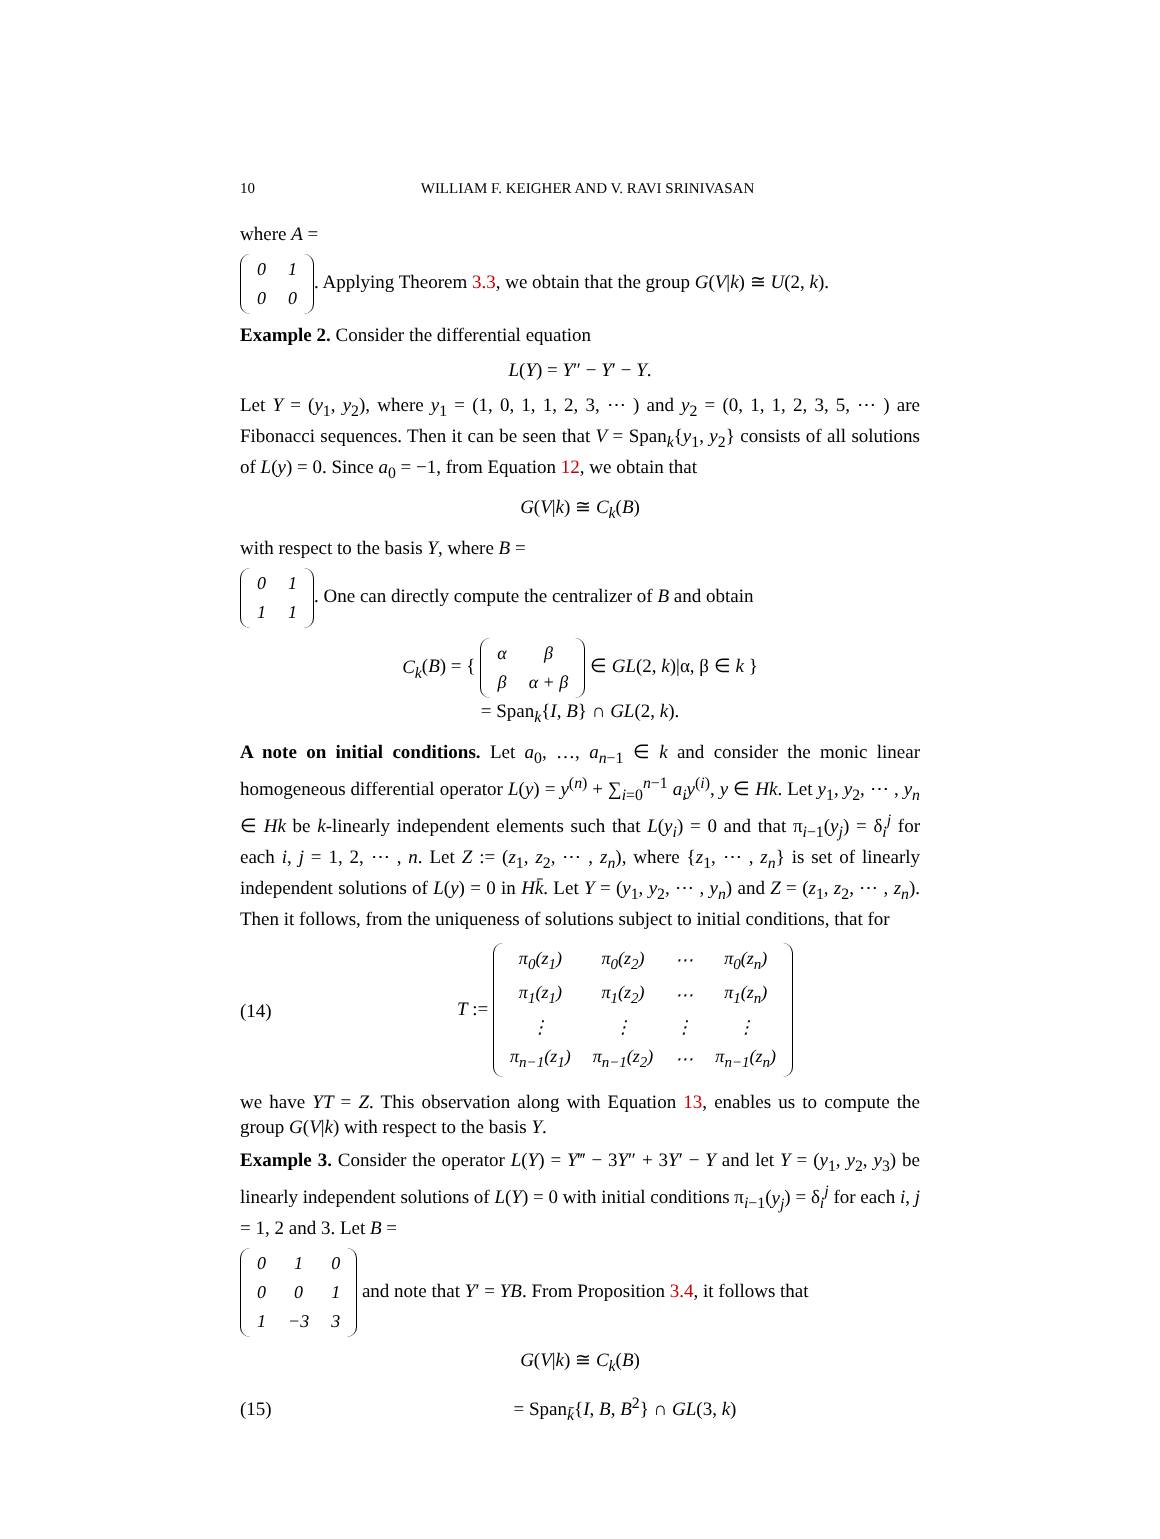10 WILLIAM F. KEIGHER AND V. RAVI SRINIVASAN
where A =
| 0 | 1 |
| 0 | 0 |
. Applying Theorem 3.3, we obtain that the group G(V|k) ≅ U(2, k).
Example 2. Consider the differential equation
L(Y) = Y″ − Y′ − Y.
Let Y = (y<sub>1</sub>, y<sub>2</sub>), where y<sub>1</sub> = (1, 0, 1, 1, 2, 3, ⋯ ) and y<sub>2</sub> = (0, 1, 1, 2, 3, 5, ⋯ ) are Fibonacci sequences. Then it can be seen that V = Span<sub>k</sub>{y<sub>1</sub>, y<sub>2</sub>} consists of all solutions of L(y) = 0. Since a<sub>0</sub> = −1, from Equation 12, we obtain that
G(V|k) ≅ C<sub>k</sub>(B)
with respect to the basis Y, where B =
| 0 | 1 |
| 1 | 1 |
. One can directly compute the centralizer of B and obtain
C<sub>k</sub>(B) = {
| α | β |
| β | α + β |
∈ GL(2, k)|α, β ∈ k }
= Span<sub>k</sub>{I, B} ∩ GL(2, k).
A note on initial conditions. Let a<sub>0</sub>, …, a<sub>n−1</sub> ∈ k and consider the monic linear homogeneous differential operator L(y) = y<sup>(n)</sup> + ∑<sub>i=0</sub><sup>n−1</sup> a<sub>i</sub>y<sup>(i)</sup>, y ∈ Hk. Let y<sub>1</sub>, y<sub>2</sub>, ⋯ , y<sub>n</sub> ∈ Hk be k-linearly independent elements such that L(y<sub>i</sub>) = 0 and that π<sub>i−1</sub>(y<sub>j</sub>) = δ<sub>i</sub><sup>j</sup> for each i, j = 1, 2, ⋯ , n. Let Z := (z<sub>1</sub>, z<sub>2</sub>, ⋯ , z<sub>n</sub>), where {z<sub>1</sub>, ⋯ , z<sub>n</sub>} is set of linearly independent solutions of L(y) = 0 in Hk̄. Let Y = (y<sub>1</sub>, y<sub>2</sub>, ⋯ , y<sub>n</sub>) and Z = (z<sub>1</sub>, z<sub>2</sub>, ⋯ , z<sub>n</sub>). Then it follows, from the uniqueness of solutions subject to initial conditions, that for
(14) T :=
| π<sub>0</sub>(z<sub>1</sub>) | π<sub>0</sub>(z<sub>2</sub>) | ⋯ | π<sub>0</sub>(z<sub>n</sub>) |
| π<sub>1</sub>(z<sub>1</sub>) | π<sub>1</sub>(z<sub>2</sub>) | ⋯ | π<sub>1</sub>(z<sub>n</sub>) |
| ⋮ | ⋮ | ⋮ | ⋮ |
| π<sub>n−1</sub>(z<sub>1</sub>) | π<sub>n−1</sub>(z<sub>2</sub>) | ⋯ | π<sub>n−1</sub>(z<sub>n</sub>) |
we have YT = Z. This observation along with Equation 13, enables us to compute the group G(V|k) with respect to the basis Y.
Example 3. Consider the operator L(Y) = Y‴ − 3Y″ + 3Y′ − Y and let Y = (y<sub>1</sub>, y<sub>2</sub>, y<sub>3</sub>) be linearly independent solutions of L(Y) = 0 with initial conditions π<sub>i−1</sub>(y<sub>j</sub>) = δ<sub>i</sub><sup>j</sup> for each i, j = 1, 2 and 3. Let B =
| 0 | 1 | 0 |
| 0 | 0 | 1 |
| 1 | −3 | 3 |
and note that Y′ = YB. From Proposition 3.4, it follows that
G(V|k) ≅ C<sub>k</sub>(B)
(15) = Span<sub>k̄</sub>{I, B, B<sup>2</sup>} ∩ GL(3, k)